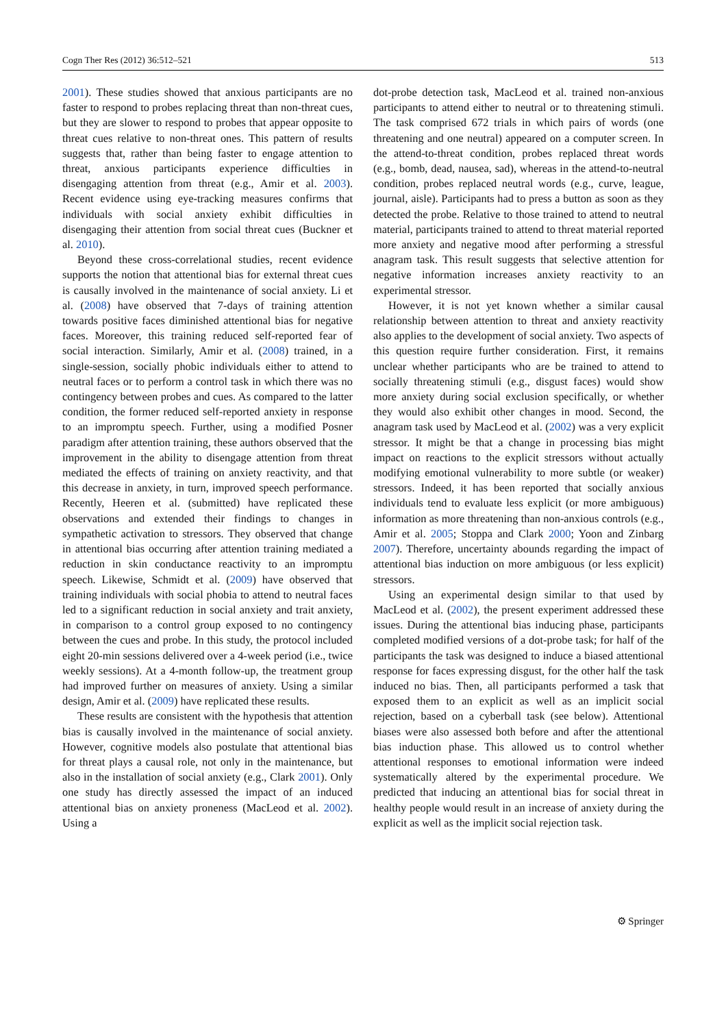Cogn Ther Res (2012) 36:512–521 513
2001). These studies showed that anxious participants are no faster to respond to probes replacing threat than non-threat cues, but they are slower to respond to probes that appear opposite to threat cues relative to non-threat ones. This pattern of results suggests that, rather than being faster to engage attention to threat, anxious participants experience difficulties in disengaging attention from threat (e.g., Amir et al. 2003). Recent evidence using eye-tracking measures confirms that individuals with social anxiety exhibit difficulties in disengaging their attention from social threat cues (Buckner et al. 2010).
Beyond these cross-correlational studies, recent evidence supports the notion that attentional bias for external threat cues is causally involved in the maintenance of social anxiety. Li et al. (2008) have observed that 7-days of training attention towards positive faces diminished attentional bias for negative faces. Moreover, this training reduced self-reported fear of social interaction. Similarly, Amir et al. (2008) trained, in a single-session, socially phobic individuals either to attend to neutral faces or to perform a control task in which there was no contingency between probes and cues. As compared to the latter condition, the former reduced self-reported anxiety in response to an impromptu speech. Further, using a modified Posner paradigm after attention training, these authors observed that the improvement in the ability to disengage attention from threat mediated the effects of training on anxiety reactivity, and that this decrease in anxiety, in turn, improved speech performance. Recently, Heeren et al. (submitted) have replicated these observations and extended their findings to changes in sympathetic activation to stressors. They observed that change in attentional bias occurring after attention training mediated a reduction in skin conductance reactivity to an impromptu speech. Likewise, Schmidt et al. (2009) have observed that training individuals with social phobia to attend to neutral faces led to a significant reduction in social anxiety and trait anxiety, in comparison to a control group exposed to no contingency between the cues and probe. In this study, the protocol included eight 20-min sessions delivered over a 4-week period (i.e., twice weekly sessions). At a 4-month follow-up, the treatment group had improved further on measures of anxiety. Using a similar design, Amir et al. (2009) have replicated these results.
These results are consistent with the hypothesis that attention bias is causally involved in the maintenance of social anxiety. However, cognitive models also postulate that attentional bias for threat plays a causal role, not only in the maintenance, but also in the installation of social anxiety (e.g., Clark 2001). Only one study has directly assessed the impact of an induced attentional bias on anxiety proneness (MacLeod et al. 2002). Using a
dot-probe detection task, MacLeod et al. trained non-anxious participants to attend either to neutral or to threatening stimuli. The task comprised 672 trials in which pairs of words (one threatening and one neutral) appeared on a computer screen. In the attend-to-threat condition, probes replaced threat words (e.g., bomb, dead, nausea, sad), whereas in the attend-to-neutral condition, probes replaced neutral words (e.g., curve, league, journal, aisle). Participants had to press a button as soon as they detected the probe. Relative to those trained to attend to neutral material, participants trained to attend to threat material reported more anxiety and negative mood after performing a stressful anagram task. This result suggests that selective attention for negative information increases anxiety reactivity to an experimental stressor.
However, it is not yet known whether a similar causal relationship between attention to threat and anxiety reactivity also applies to the development of social anxiety. Two aspects of this question require further consideration. First, it remains unclear whether participants who are be trained to attend to socially threatening stimuli (e.g., disgust faces) would show more anxiety during social exclusion specifically, or whether they would also exhibit other changes in mood. Second, the anagram task used by MacLeod et al. (2002) was a very explicit stressor. It might be that a change in processing bias might impact on reactions to the explicit stressors without actually modifying emotional vulnerability to more subtle (or weaker) stressors. Indeed, it has been reported that socially anxious individuals tend to evaluate less explicit (or more ambiguous) information as more threatening than non-anxious controls (e.g., Amir et al. 2005; Stoppa and Clark 2000; Yoon and Zinbarg 2007). Therefore, uncertainty abounds regarding the impact of attentional bias induction on more ambiguous (or less explicit) stressors.
Using an experimental design similar to that used by MacLeod et al. (2002), the present experiment addressed these issues. During the attentional bias inducing phase, participants completed modified versions of a dot-probe task; for half of the participants the task was designed to induce a biased attentional response for faces expressing disgust, for the other half the task induced no bias. Then, all participants performed a task that exposed them to an explicit as well as an implicit social rejection, based on a cyberball task (see below). Attentional biases were also assessed both before and after the attentional bias induction phase. This allowed us to control whether attentional responses to emotional information were indeed systematically altered by the experimental procedure. We predicted that inducing an attentional bias for social threat in healthy people would result in an increase of anxiety during the explicit as well as the implicit social rejection task.
⚙ Springer